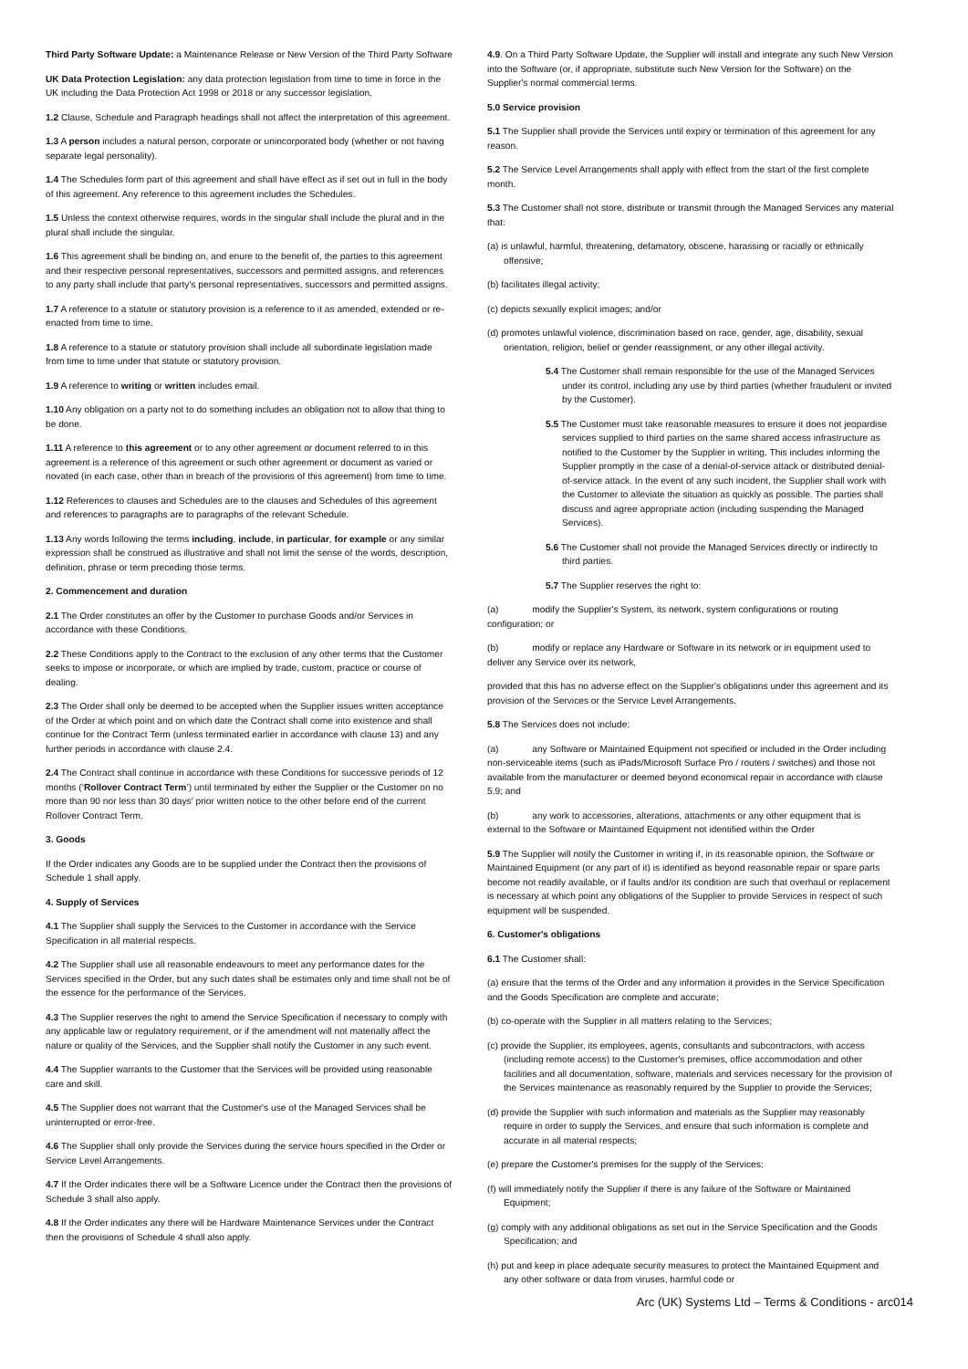Third Party Software Update: a Maintenance Release or New Version of the Third Party Software
UK Data Protection Legislation: any data protection legislation from time to time in force in the UK including the Data Protection Act 1998 or 2018 or any successor legislation.
1.2 Clause, Schedule and Paragraph headings shall not affect the interpretation of this agreement.
1.3 A person includes a natural person, corporate or unincorporated body (whether or not having separate legal personality).
1.4 The Schedules form part of this agreement and shall have effect as if set out in full in the body of this agreement. Any reference to this agreement includes the Schedules.
1.5 Unless the context otherwise requires, words in the singular shall include the plural and in the plural shall include the singular.
1.6 This agreement shall be binding on, and enure to the benefit of, the parties to this agreement and their respective personal representatives, successors and permitted assigns, and references to any party shall include that party's personal representatives, successors and permitted assigns.
1.7 A reference to a statute or statutory provision is a reference to it as amended, extended or re-enacted from time to time.
1.8 A reference to a statute or statutory provision shall include all subordinate legislation made from time to time under that statute or statutory provision.
1.9 A reference to writing or written includes email.
1.10 Any obligation on a party not to do something includes an obligation not to allow that thing to be done.
1.11 A reference to this agreement or to any other agreement or document referred to in this agreement is a reference of this agreement or such other agreement or document as varied or novated (in each case, other than in breach of the provisions of this agreement) from time to time.
1.12 References to clauses and Schedules are to the clauses and Schedules of this agreement and references to paragraphs are to paragraphs of the relevant Schedule.
1.13 Any words following the terms including, include, in particular, for example or any similar expression shall be construed as illustrative and shall not limit the sense of the words, description, definition, phrase or term preceding those terms.
2. Commencement and duration
2.1 The Order constitutes an offer by the Customer to purchase Goods and/or Services in accordance with these Conditions.
2.2 These Conditions apply to the Contract to the exclusion of any other terms that the Customer seeks to impose or incorporate, or which are implied by trade, custom, practice or course of dealing.
2.3 The Order shall only be deemed to be accepted when the Supplier issues written acceptance of the Order at which point and on which date the Contract shall come into existence and shall continue for the Contract Term (unless terminated earlier in accordance with clause 13) and any further periods in accordance with clause 2.4.
2.4 The Contract shall continue in accordance with these Conditions for successive periods of 12 months (‘Rollover Contract Term’) until terminated by either the Supplier or the Customer on no more than 90 nor less than 30 days' prior written notice to the other before end of the current Rollover Contract Term.
3. Goods
If the Order indicates any Goods are to be supplied under the Contract then the provisions of Schedule 1 shall apply.
4. Supply of Services
4.1 The Supplier shall supply the Services to the Customer in accordance with the Service Specification in all material respects.
4.2 The Supplier shall use all reasonable endeavours to meet any performance dates for the Services specified in the Order, but any such dates shall be estimates only and time shall not be of the essence for the performance of the Services.
4.3 The Supplier reserves the right to amend the Service Specification if necessary to comply with any applicable law or regulatory requirement, or if the amendment will not materially affect the nature or quality of the Services, and the Supplier shall notify the Customer in any such event.
4.4 The Supplier warrants to the Customer that the Services will be provided using reasonable care and skill.
4.5 The Supplier does not warrant that the Customer's use of the Managed Services shall be uninterrupted or error-free.
4.6 The Supplier shall only provide the Services during the service hours specified in the Order or Service Level Arrangements.
4.7 If the Order indicates there will be a Software Licence under the Contract then the provisions of Schedule 3 shall also apply.
4.8 If the Order indicates any there will be Hardware Maintenance Services under the Contract then the provisions of Schedule 4 shall also apply.
4.9. On a Third Party Software Update, the Supplier will install and integrate any such New Version into the Software (or, if appropriate, substitute such New Version for the Software) on the Supplier's normal commercial terms.
5.0 Service provision
5.1 The Supplier shall provide the Services until expiry or termination of this agreement for any reason.
5.2 The Service Level Arrangements shall apply with effect from the start of the first complete month.
5.3 The Customer shall not store, distribute or transmit through the Managed Services any material that:
(a) is unlawful, harmful, threatening, defamatory, obscene, harassing or racially or ethnically offensive;
(b) facilitates illegal activity;
(c) depicts sexually explicit images; and/or
(d) promotes unlawful violence, discrimination based on race, gender, age, disability, sexual orientation, religion, belief or gender reassignment, or any other illegal activity.
5.4 The Customer shall remain responsible for the use of the Managed Services under its control, including any use by third parties (whether fraudulent or invited by the Customer).
5.5 The Customer must take reasonable measures to ensure it does not jeopardise services supplied to third parties on the same shared access infrastructure as notified to the Customer by the Supplier in writing. This includes informing the Supplier promptly in the case of a denial-of-service attack or distributed denial-of-service attack. In the event of any such incident, the Supplier shall work with the Customer to alleviate the situation as quickly as possible. The parties shall discuss and agree appropriate action (including suspending the Managed Services).
5.6 The Customer shall not provide the Managed Services directly or indirectly to third parties.
5.7 The Supplier reserves the right to:
(a) modify the Supplier's System, its network, system configurations or routing configuration; or
(b) modify or replace any Hardware or Software in its network or in equipment used to deliver any Service over its network,
provided that this has no adverse effect on the Supplier's obligations under this agreement and its provision of the Services or the Service Level Arrangements.
5.8 The Services does not include:
(a) any Software or Maintained Equipment not specified or included in the Order including non-serviceable items (such as iPads/Microsoft Surface Pro / routers / switches) and those not available from the manufacturer or deemed beyond economical repair in accordance with clause 5.9; and
(b) any work to accessories, alterations, attachments or any other equipment that is external to the Software or Maintained Equipment not identified within the Order
5.9 The Supplier will notify the Customer in writing if, in its reasonable opinion, the Software or Maintained Equipment (or any part of it) is identified as beyond reasonable repair or spare parts become not readily available, or if faults and/or its condition are such that overhaul or replacement is necessary at which point any obligations of the Supplier to provide Services in respect of such equipment will be suspended.
6. Customer's obligations
6.1 The Customer shall:
(a) ensure that the terms of the Order and any information it provides in the Service Specification and the Goods Specification are complete and accurate;
(b) co-operate with the Supplier in all matters relating to the Services;
(c) provide the Supplier, its employees, agents, consultants and subcontractors, with access (including remote access) to the Customer's premises, office accommodation and other facilities and all documentation, software, materials and services necessary for the provision of the Services maintenance as reasonably required by the Supplier to provide the Services;
(d) provide the Supplier with such information and materials as the Supplier may reasonably require in order to supply the Services, and ensure that such information is complete and accurate in all material respects;
(e) prepare the Customer's premises for the supply of the Services;
(f) will immediately notify the Supplier if there is any failure of the Software or Maintained Equipment;
(g) comply with any additional obligations as set out in the Service Specification and the Goods Specification; and
(h) put and keep in place adequate security measures to protect the Maintained Equipment and any other software or data from viruses, harmful code or
Arc (UK) Systems Ltd – Terms & Conditions - arc014